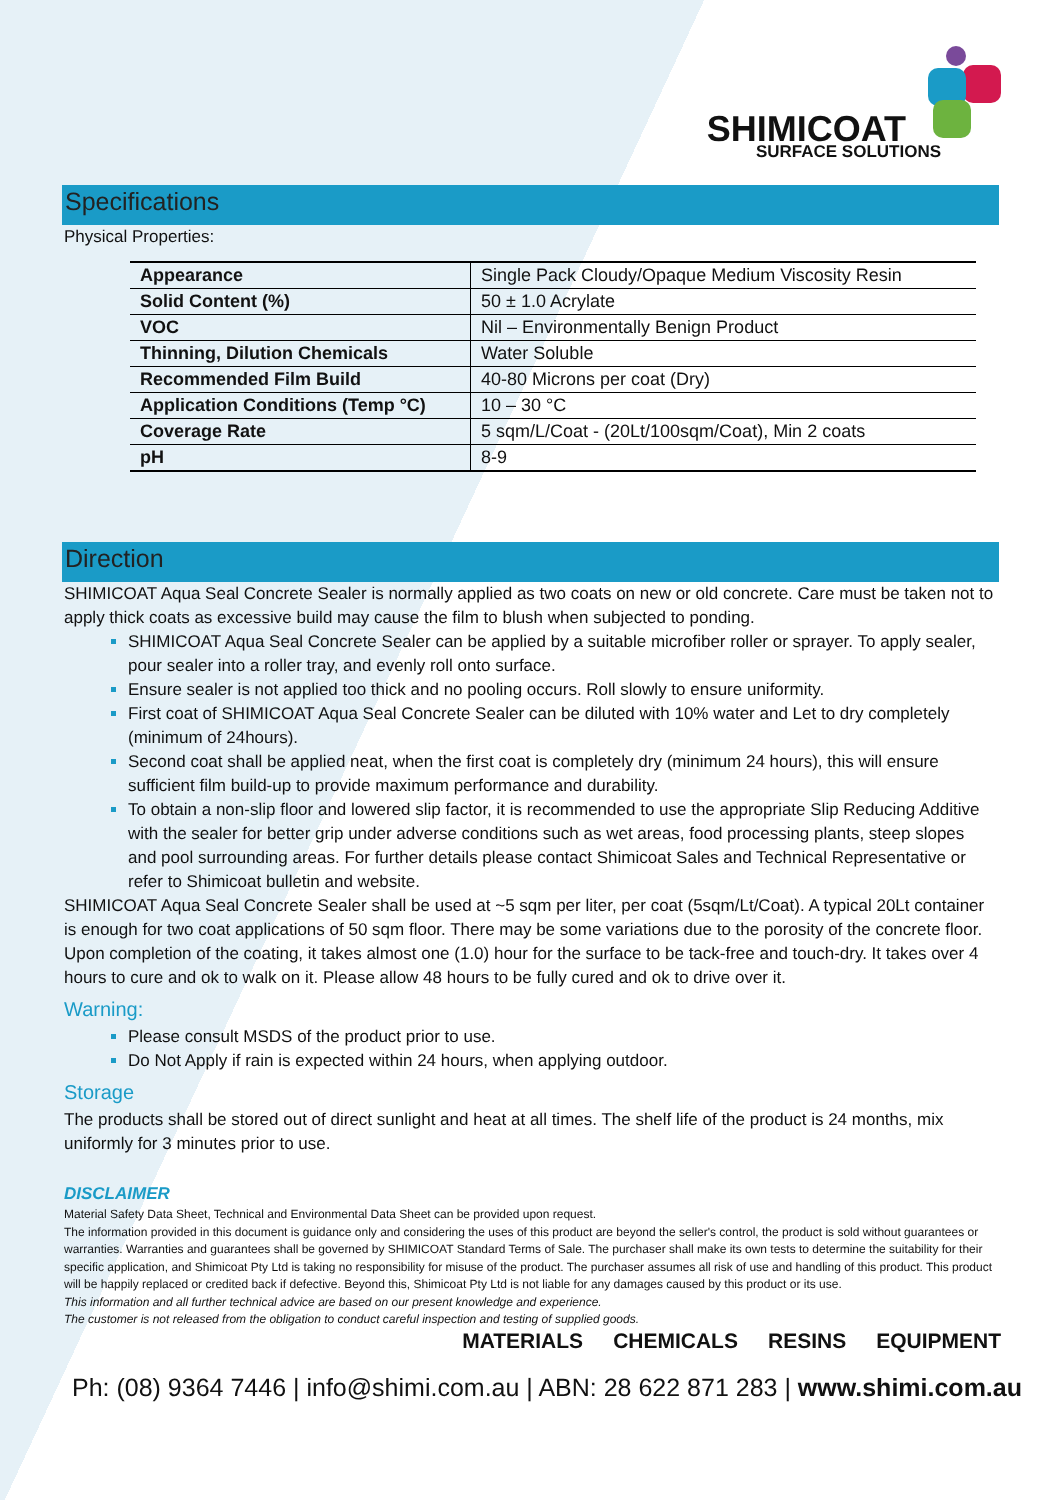SHIMICOAT
SURFACE SOLUTIONS
Specifications
Physical Properties:
| Appearance | Single Pack Cloudy/Opaque Medium Viscosity Resin |
| Solid Content (%) | 50 ± 1.0 Acrylate |
| VOC | Nil – Environmentally Benign Product |
| Thinning, Dilution Chemicals | Water Soluble |
| Recommended Film Build | 40-80 Microns per coat (Dry) |
| Application Conditions (Temp °C) | 10 – 30 °C |
| Coverage Rate | 5 sqm/L/Coat - (20Lt/100sqm/Coat), Min 2 coats |
| pH | 8-9 |
Direction
SHIMICOAT Aqua Seal Concrete Sealer is normally applied as two coats on new or old concrete. Care must be taken not to apply thick coats as excessive build may cause the film to blush when subjected to ponding.
SHIMICOAT Aqua Seal Concrete Sealer can be applied by a suitable microfiber roller or sprayer. To apply sealer, pour sealer into a roller tray, and evenly roll onto surface.
Ensure sealer is not applied too thick and no pooling occurs. Roll slowly to ensure uniformity.
First coat of SHIMICOAT Aqua Seal Concrete Sealer can be diluted with 10% water and Let to dry completely (minimum of 24hours).
Second coat shall be applied neat, when the first coat is completely dry (minimum 24 hours), this will ensure sufficient film build-up to provide maximum performance and durability.
To obtain a non-slip floor and lowered slip factor, it is recommended to use the appropriate Slip Reducing Additive with the sealer for better grip under adverse conditions such as wet areas, food processing plants, steep slopes and pool surrounding areas. For further details please contact Shimicoat Sales and Technical Representative or refer to Shimicoat bulletin and website.
SHIMICOAT Aqua Seal Concrete Sealer shall be used at ~5 sqm per liter, per coat (5sqm/Lt/Coat). A typical 20Lt container is enough for two coat applications of 50 sqm floor. There may be some variations due to the porosity of the concrete floor. Upon completion of the coating, it takes almost one (1.0) hour for the surface to be tack-free and touch-dry. It takes over 4 hours to cure and ok to walk on it. Please allow 48 hours to be fully cured and ok to drive over it.
Warning:
Please consult MSDS of the product prior to use.
Do Not Apply if rain is expected within 24 hours, when applying outdoor.
Storage
The products shall be stored out of direct sunlight and heat at all times. The shelf life of the product is 24 months, mix uniformly for 3 minutes prior to use.
DISCLAIMER
Material Safety Data Sheet, Technical and Environmental Data Sheet can be provided upon request.
The information provided in this document is guidance only and considering the uses of this product are beyond the seller's control, the product is sold without guarantees or warranties. Warranties and guarantees shall be governed by SHIMICOAT Standard Terms of Sale. The purchaser shall make its own tests to determine the suitability for their specific application, and Shimicoat Pty Ltd is taking no responsibility for misuse of the product. The purchaser assumes all risk of use and handling of this product. This product will be happily replaced or credited back if defective. Beyond this, Shimicoat Pty Ltd is not liable for any damages caused by this product or its use.
This information and all further technical advice are based on our present knowledge and experience.
The customer is not released from the obligation to conduct careful inspection and testing of supplied goods.
MATERIALS CHEMICALS RESINS EQUIPMENT
Ph: (08) 9364 7446 | info@shimi.com.au | ABN: 28 622 871 283 | www.shimi.com.au